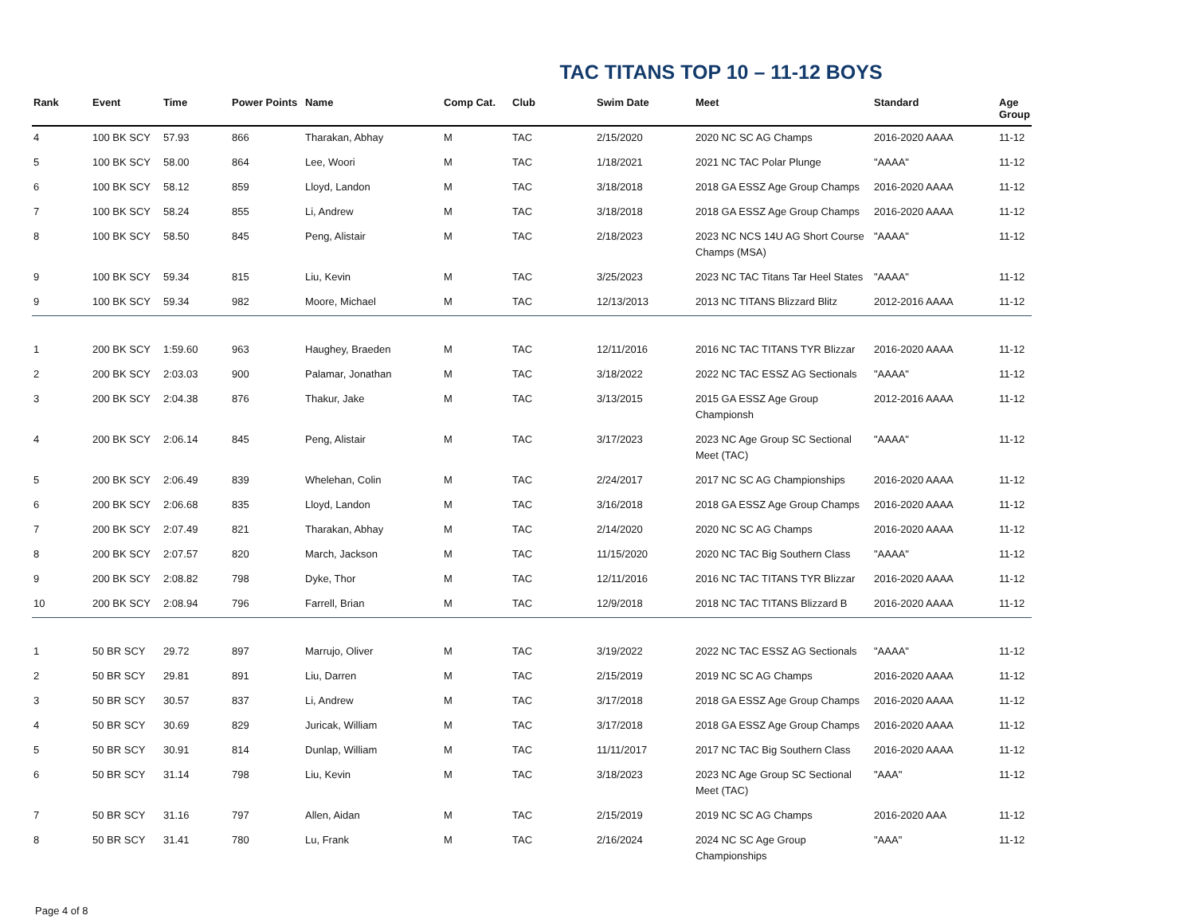TAC TITANS TOP 10 – 11-12 BOYS
| Rank | Event | Time | Power Points | Name | Comp Cat. | Club | Swim Date | Meet | Standard | Age Group |
| --- | --- | --- | --- | --- | --- | --- | --- | --- | --- | --- |
| 4 | 100 BK SCY | 57.93 | 866 | Tharakan, Abhay | M | TAC | 2/15/2020 | 2020 NC SC AG Champs | 2016-2020 AAAA | 11-12 |
| 5 | 100 BK SCY | 58.00 | 864 | Lee, Woori | M | TAC | 1/18/2021 | 2021 NC TAC Polar Plunge | "AAAA" | 11-12 |
| 6 | 100 BK SCY | 58.12 | 859 | Lloyd, Landon | M | TAC | 3/18/2018 | 2018 GA ESSZ Age Group Champs | 2016-2020 AAAA | 11-12 |
| 7 | 100 BK SCY | 58.24 | 855 | Li, Andrew | M | TAC | 3/18/2018 | 2018 GA ESSZ Age Group Champs | 2016-2020 AAAA | 11-12 |
| 8 | 100 BK SCY | 58.50 | 845 | Peng, Alistair | M | TAC | 2/18/2023 | 2023 NC NCS 14U AG Short Course Champs (MSA) | "AAAA" | 11-12 |
| 9 | 100 BK SCY | 59.34 | 815 | Liu, Kevin | M | TAC | 3/25/2023 | 2023 NC TAC Titans Tar Heel States | "AAAA" | 11-12 |
| 9 | 100 BK SCY | 59.34 | 982 | Moore, Michael | M | TAC | 12/13/2013 | 2013 NC TITANS Blizzard Blitz | 2012-2016 AAAA | 11-12 |
| 1 | 200 BK SCY | 1:59.60 | 963 | Haughey, Braeden | M | TAC | 12/11/2016 | 2016 NC TAC TITANS TYR Blizzar | 2016-2020 AAAA | 11-12 |
| 2 | 200 BK SCY | 2:03.03 | 900 | Palamar, Jonathan | M | TAC | 3/18/2022 | 2022 NC TAC ESSZ AG Sectionals | "AAAA" | 11-12 |
| 3 | 200 BK SCY | 2:04.38 | 876 | Thakur, Jake | M | TAC | 3/13/2015 | 2015 GA ESSZ Age Group Championsh | 2012-2016 AAAA | 11-12 |
| 4 | 200 BK SCY | 2:06.14 | 845 | Peng, Alistair | M | TAC | 3/17/2023 | 2023 NC Age Group SC Sectional Meet (TAC) | "AAAA" | 11-12 |
| 5 | 200 BK SCY | 2:06.49 | 839 | Whelehan, Colin | M | TAC | 2/24/2017 | 2017 NC SC AG Championships | 2016-2020 AAAA | 11-12 |
| 6 | 200 BK SCY | 2:06.68 | 835 | Lloyd, Landon | M | TAC | 3/16/2018 | 2018 GA ESSZ Age Group Champs | 2016-2020 AAAA | 11-12 |
| 7 | 200 BK SCY | 2:07.49 | 821 | Tharakan, Abhay | M | TAC | 2/14/2020 | 2020 NC SC AG Champs | 2016-2020 AAAA | 11-12 |
| 8 | 200 BK SCY | 2:07.57 | 820 | March, Jackson | M | TAC | 11/15/2020 | 2020 NC TAC Big Southern Class | "AAAA" | 11-12 |
| 9 | 200 BK SCY | 2:08.82 | 798 | Dyke, Thor | M | TAC | 12/11/2016 | 2016 NC TAC TITANS TYR Blizzar | 2016-2020 AAAA | 11-12 |
| 10 | 200 BK SCY | 2:08.94 | 796 | Farrell, Brian | M | TAC | 12/9/2018 | 2018 NC TAC TITANS Blizzard B | 2016-2020 AAAA | 11-12 |
| 1 | 50 BR SCY | 29.72 | 897 | Marrujo, Oliver | M | TAC | 3/19/2022 | 2022 NC TAC ESSZ AG Sectionals | "AAAA" | 11-12 |
| 2 | 50 BR SCY | 29.81 | 891 | Liu, Darren | M | TAC | 2/15/2019 | 2019 NC SC AG Champs | 2016-2020 AAAA | 11-12 |
| 3 | 50 BR SCY | 30.57 | 837 | Li, Andrew | M | TAC | 3/17/2018 | 2018 GA ESSZ Age Group Champs | 2016-2020 AAAA | 11-12 |
| 4 | 50 BR SCY | 30.69 | 829 | Juricak, William | M | TAC | 3/17/2018 | 2018 GA ESSZ Age Group Champs | 2016-2020 AAAA | 11-12 |
| 5 | 50 BR SCY | 30.91 | 814 | Dunlap, William | M | TAC | 11/11/2017 | 2017 NC TAC Big Southern Class | 2016-2020 AAAA | 11-12 |
| 6 | 50 BR SCY | 31.14 | 798 | Liu, Kevin | M | TAC | 3/18/2023 | 2023 NC Age Group SC Sectional Meet (TAC) | "AAA" | 11-12 |
| 7 | 50 BR SCY | 31.16 | 797 | Allen, Aidan | M | TAC | 2/15/2019 | 2019 NC SC AG Champs | 2016-2020 AAA | 11-12 |
| 8 | 50 BR SCY | 31.41 | 780 | Lu, Frank | M | TAC | 2/16/2024 | 2024 NC SC Age Group Championships | "AAA" | 11-12 |
Page 4 of 8